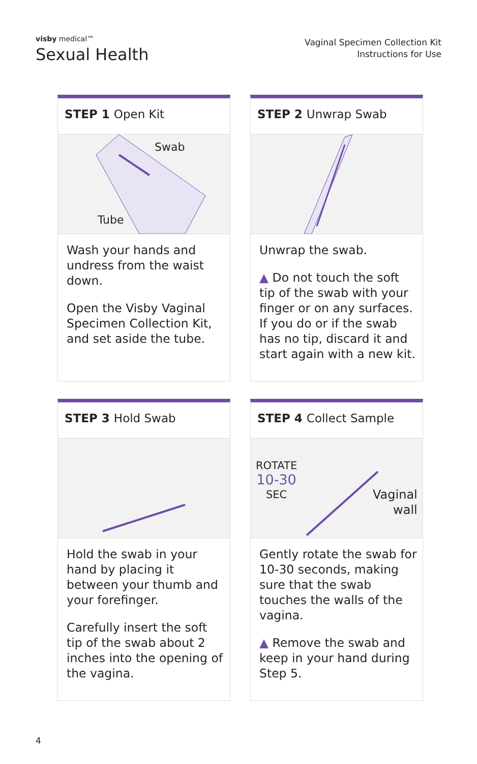visby medical™
Sexual Health
Vaginal Specimen Collection Kit
Instructions for Use
STEP 1 Open Kit
Swab
Tube
Wash your hands and undress from the waist down.
Open the Visby Vaginal Specimen Collection Kit, and set aside the tube.
STEP 2 Unwrap Swab
Unwrap the swab.
▲ Do not touch the soft tip of the swab with your finger or on any surfaces. If you do or if the swab has no tip, discard it and start again with a new kit.
STEP 3 Hold Swab
Hold the swab in your hand by placing it between your thumb and your forefinger.
Carefully insert the soft tip of the swab about 2 inches into the opening of the vagina.
STEP 4 Collect Sample
ROTATE
10-30
SEC
Vaginal
wall
Gently rotate the swab for 10-30 seconds, making sure that the swab touches the walls of the vagina.
▲ Remove the swab and keep in your hand during Step 5.
4